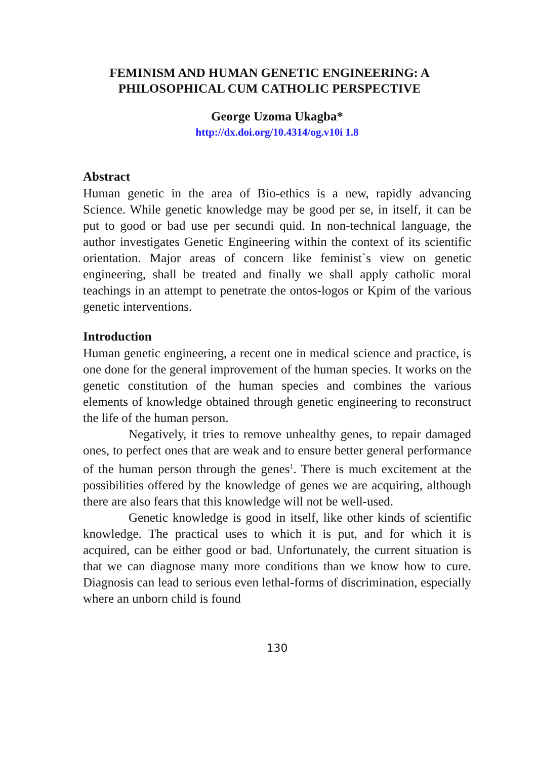FEMINISM AND HUMAN GENETIC ENGINEERING: A PHILOSOPHICAL CUM CATHOLIC PERSPECTIVE
George Uzoma Ukagba*
http://dx.doi.org/10.4314/og.v10i 1.8
Abstract
Human genetic in the area of Bio-ethics is a new, rapidly advancing Science. While genetic knowledge may be good per se, in itself, it can be put to good or bad use per secundi quid. In non-technical language, the author investigates Genetic Engineering within the context of its scientific orientation. Major areas of concern like feminist`s view on genetic engineering, shall be treated and finally we shall apply catholic moral teachings in an attempt to penetrate the ontos-logos or Kpim of the various genetic interventions.
Introduction
Human genetic engineering, a recent one in medical science and practice, is one done for the general improvement of the human species. It works on the genetic constitution of the human species and combines the various elements of knowledge obtained through genetic engineering to reconstruct the life of the human person.
Negatively, it tries to remove unhealthy genes, to repair damaged ones, to perfect ones that are weak and to ensure better general performance of the human person through the genes<sup>1</sup>. There is much excitement at the possibilities offered by the knowledge of genes we are acquiring, although there are also fears that this knowledge will not be well-used.
Genetic knowledge is good in itself, like other kinds of scientific knowledge. The practical uses to which it is put, and for which it is acquired, can be either good or bad. Unfortunately, the current situation is that we can diagnose many more conditions than we know how to cure. Diagnosis can lead to serious even lethal-forms of discrimination, especially where an unborn child is found
130